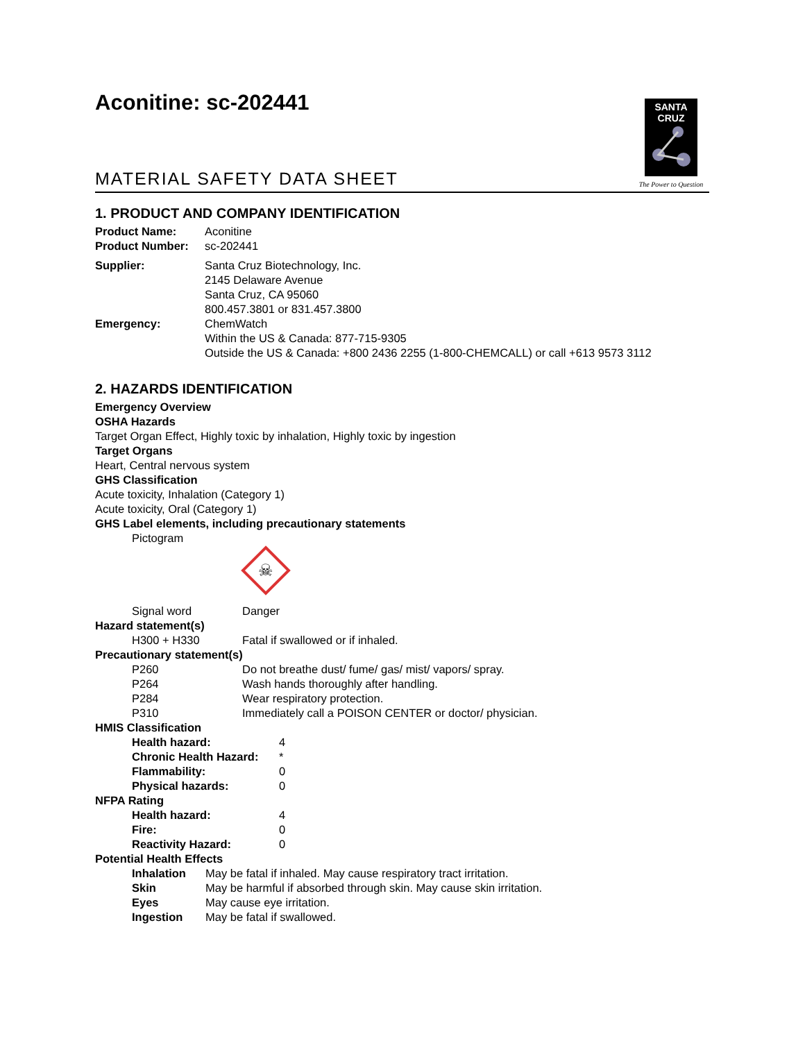Aconitine: sc-202441
SANTA CRUZ
The Power to Question
MATERIAL SAFETY DATA SHEET
1. PRODUCT AND COMPANY IDENTIFICATION
| Product Name: | Aconitine |
| Product Number: | sc-202441 |
| Supplier: | Santa Cruz Biotechnology, Inc. 2145 Delaware Avenue Santa Cruz, CA 95060 800.457.3801 or 831.457.3800 |
| Emergency: | ChemWatch Within the US & Canada: 877-715-9305 Outside the US & Canada: +800 2436 2255 (1-800-CHEMCALL) or call +613 9573 3112 |
2. HAZARDS IDENTIFICATION
Emergency Overview
OSHA Hazards
Target Organ Effect, Highly toxic by inhalation, Highly toxic by ingestion
Target Organs
Heart, Central nervous system
GHS Classification
Acute toxicity, Inhalation (Category 1)
Acute toxicity, Oral (Category 1)
GHS Label elements, including precautionary statements
Pictogram
☠
| Signal word | Danger |
| Hazard statement(s) | |
| H300 + H330 | Fatal if swallowed or if inhaled. |
| Precautionary statement(s) | |
| P260 | Do not breathe dust/ fume/ gas/ mist/ vapors/ spray. |
| P264 | Wash hands thoroughly after handling. |
| P284 | Wear respiratory protection. |
| P310 | Immediately call a POISON CENTER or doctor/ physician. |
| HMIS Classification | |
| Health hazard: | 4 |
| Chronic Health Hazard: | * |
| Flammability: | 0 |
| Physical hazards: | 0 |
| NFPA Rating | |
| Health hazard: | 4 |
| Fire: | 0 |
| Reactivity Hazard: | 0 |
| Potential Health Effects | |
| Inhalation | May be fatal if inhaled. May cause respiratory tract irritation. |
| Skin | May be harmful if absorbed through skin. May cause skin irritation. |
| Eyes | May cause eye irritation. |
| Ingestion | May be fatal if swallowed. |